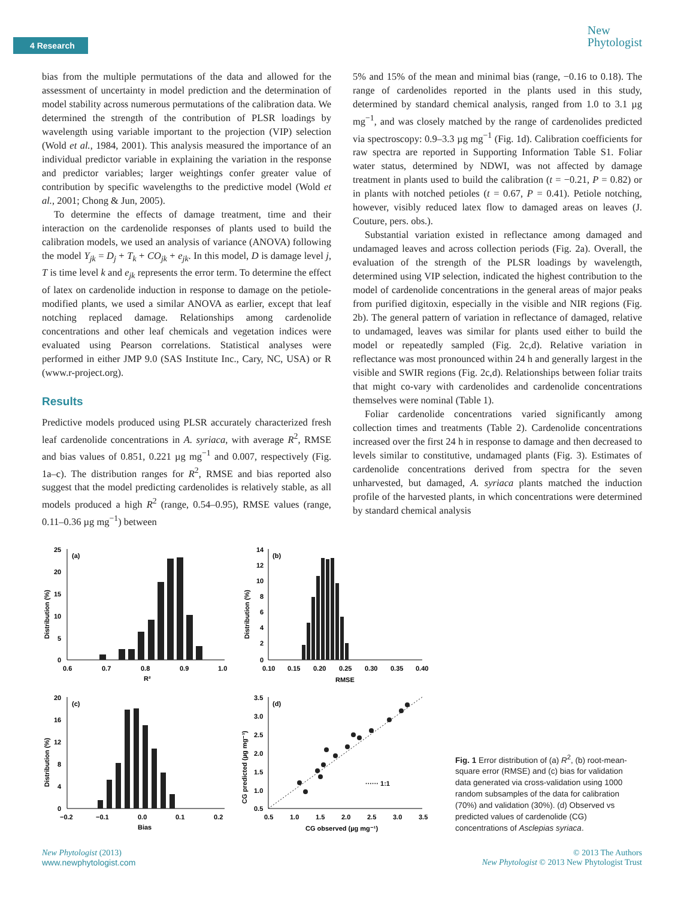4 Research
New
Phytologist
bias from the multiple permutations of the data and allowed for the assessment of uncertainty in model prediction and the determination of model stability across numerous permutations of the calibration data. We determined the strength of the contribution of PLSR loadings by wavelength using variable important to the projection (VIP) selection (Wold et al., 1984, 2001). This analysis measured the importance of an individual predictor variable in explaining the variation in the response and predictor variables; larger weightings confer greater value of contribution by specific wavelengths to the predictive model (Wold et al., 2001; Chong & Jun, 2005).
To determine the effects of damage treatment, time and their interaction on the cardenolide responses of plants used to build the calibration models, we used an analysis of variance (ANOVA) following the model Y<sub>jk</sub> = D<sub>j</sub> + T<sub>k</sub> + CO<sub>jk</sub> + e<sub>jk</sub>. In this model, D is damage level j, T is time level k and e<sub>jk</sub> represents the error term. To determine the effect of latex on cardenolide induction in response to damage on the petiole-modified plants, we used a similar ANOVA as earlier, except that leaf notching replaced damage. Relationships among cardenolide concentrations and other leaf chemicals and vegetation indices were evaluated using Pearson correlations. Statistical analyses were performed in either JMP 9.0 (SAS Institute Inc., Cary, NC, USA) or R (www.r-project.org).
Results
Predictive models produced using PLSR accurately characterized fresh leaf cardenolide concentrations in A. syriaca, with average R<sup>2</sup>, RMSE and bias values of 0.851, 0.221 µg mg<sup>−1</sup> and 0.007, respectively (Fig. 1a–c). The distribution ranges for R<sup>2</sup>, RMSE and bias reported also suggest that the model predicting cardenolides is relatively stable, as all models produced a high R<sup>2</sup> (range, 0.54–0.95), RMSE values (range, 0.11–0.36 µg mg<sup>−1</sup>) between
5% and 15% of the mean and minimal bias (range, −0.16 to 0.18). The range of cardenolides reported in the plants used in this study, determined by standard chemical analysis, ranged from 1.0 to 3.1 µg mg<sup>−1</sup>, and was closely matched by the range of cardenolides predicted via spectroscopy: 0.9–3.3 µg mg<sup>−1</sup> (Fig. 1d). Calibration coefficients for raw spectra are reported in Supporting Information Table S1. Foliar water status, determined by NDWI, was not affected by damage treatment in plants used to build the calibration (t = −0.21, P = 0.82) or in plants with notched petioles (t = 0.67, P = 0.41). Petiole notching, however, visibly reduced latex flow to damaged areas on leaves (J. Couture, pers. obs.).
Substantial variation existed in reflectance among damaged and undamaged leaves and across collection periods (Fig. 2a). Overall, the evaluation of the strength of the PLSR loadings by wavelength, determined using VIP selection, indicated the highest contribution to the model of cardenolide concentrations in the general areas of major peaks from purified digitoxin, especially in the visible and NIR regions (Fig. 2b). The general pattern of variation in reflectance of damaged, relative to undamaged, leaves was similar for plants used either to build the model or repeatedly sampled (Fig. 2c,d). Relative variation in reflectance was most pronounced within 24 h and generally largest in the visible and SWIR regions (Fig. 2c,d). Relationships between foliar traits that might co-vary with cardenolides and cardenolide concentrations themselves were nominal (Table 1).
Foliar cardenolide concentrations varied significantly among collection times and treatments (Table 2). Cardenolide concentrations increased over the first 24 h in response to damage and then decreased to levels similar to constitutive, undamaged plants (Fig. 3). Estimates of cardenolide concentrations derived from spectra for the seven unharvested, but damaged, A. syriaca plants matched the induction profile of the harvested plants, in which concentrations were determined by standard chemical analysis
(a)
25
20
15
10
5
0
0.6
0.7
0.8
0.9
1.0
R²
Distribution (%)
(b)
14
12
10
8
6
4
2
0
0.10
0.15
0.20
0.25
0.30
0.35
0.40
RMSE
Distribution (%)
(c)
20
16
12
8
4
0
−0.2
−0.1
0.0
0.1
0.2
Bias
Distribution (%)
(d)
3.5
3.0
2.5
2.0
1.5
1.0
0.5
0.5
1.0
1.5
2.0
2.5
3.0
3.5
CG observed (µg mg⁻¹)
CG predicted (µg mg⁻¹)
······ 1:1
Fig. 1 Error distribution of (a) R<sup>2</sup>, (b) root-mean-square error (RMSE) and (c) bias for validation data generated via cross-validation using 1000 random subsamples of the data for calibration (70%) and validation (30%). (d) Observed vs predicted values of cardenolide (CG) concentrations of Asclepias syriaca.
New Phytologist (2013)
www.newphytologist.com
© 2013 The Authors
New Phytologist © 2013 New Phytologist Trust